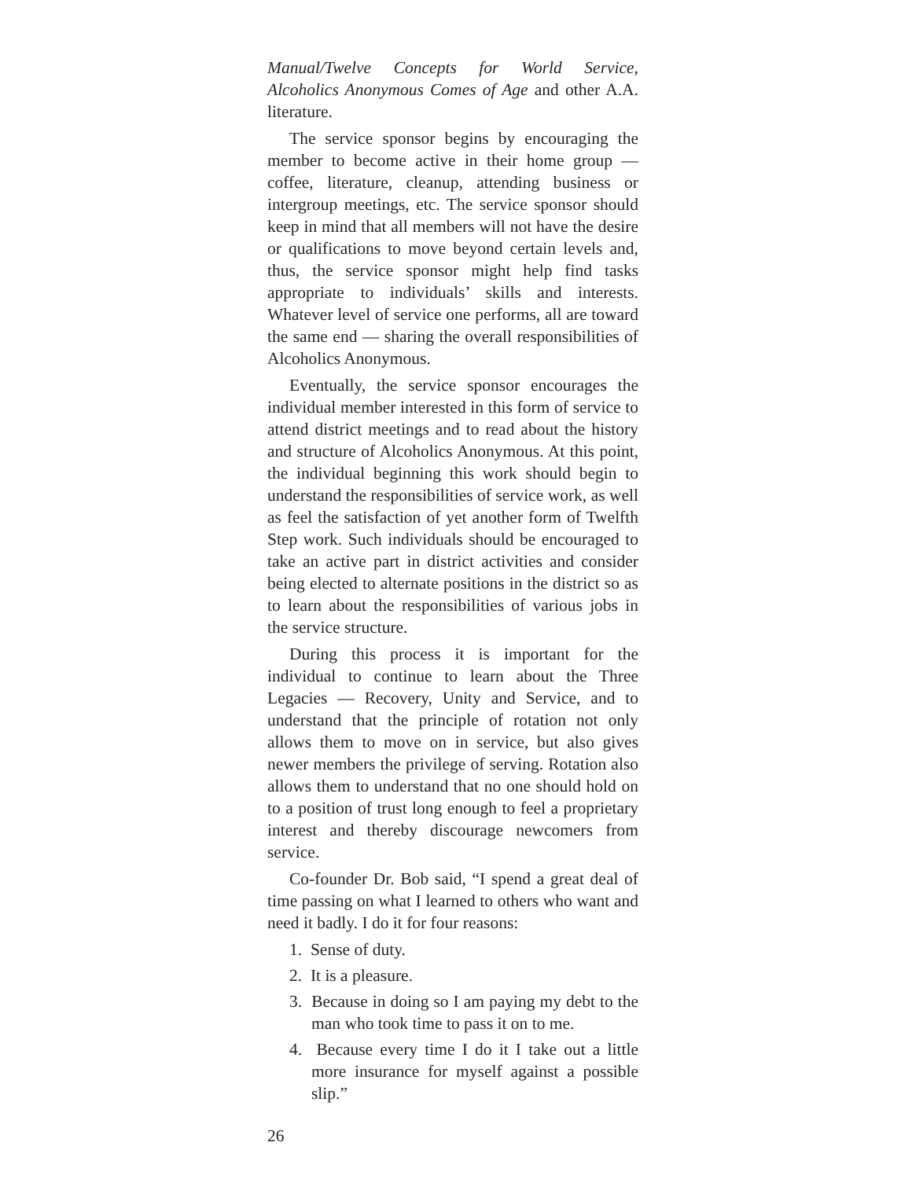Manual/Twelve Concepts for World Service, Alcoholics Anonymous Comes of Age and other A.A. literature.
The service sponsor begins by encouraging the member to become active in their home group — coffee, literature, cleanup, attending business or intergroup meetings, etc. The service sponsor should keep in mind that all members will not have the desire or qualifications to move beyond certain levels and, thus, the service sponsor might help find tasks appropriate to individuals’ skills and interests. Whatever level of service one performs, all are toward the same end — sharing the overall responsibilities of Alcoholics Anonymous.
Eventually, the service sponsor encourages the individual member interested in this form of service to attend district meetings and to read about the history and structure of Alcoholics Anonymous. At this point, the individual beginning this work should begin to understand the responsibilities of service work, as well as feel the satisfaction of yet another form of Twelfth Step work. Such individuals should be encouraged to take an active part in district activities and consider being elected to alternate positions in the district so as to learn about the responsibilities of various jobs in the service structure.
During this process it is important for the individual to continue to learn about the Three Legacies — Recovery, Unity and Service, and to understand that the principle of rotation not only allows them to move on in service, but also gives newer members the privilege of serving. Rotation also allows them to understand that no one should hold on to a position of trust long enough to feel a proprietary interest and thereby discourage newcomers from service.
Co-founder Dr. Bob said, “I spend a great deal of time passing on what I learned to others who want and need it badly. I do it for four reasons:
1. Sense of duty.
2. It is a pleasure.
3. Because in doing so I am paying my debt to the man who took time to pass it on to me.
4. Because every time I do it I take out a little more insurance for myself against a possible slip.”
26